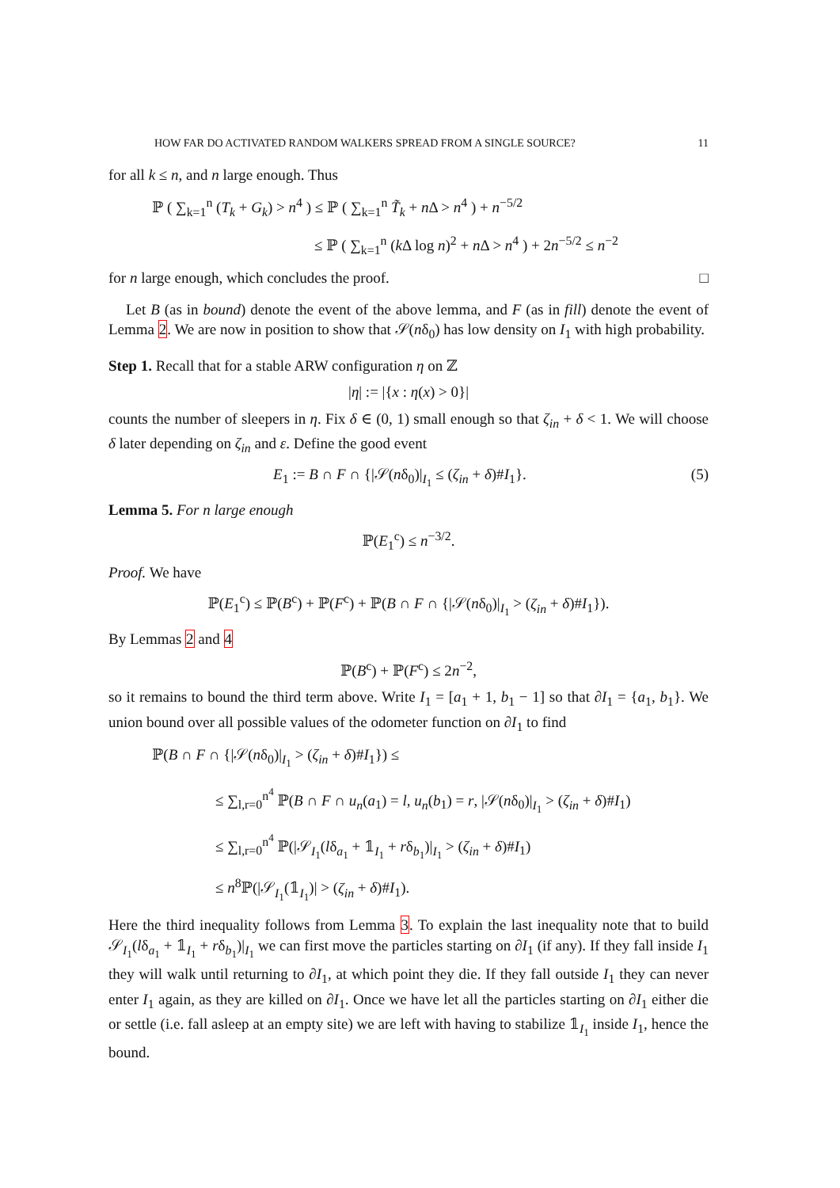HOW FAR DO ACTIVATED RANDOM WALKERS SPREAD FROM A SINGLE SOURCE? 11
for all k ≤ n, and n large enough. Thus
ℙ ( ∑<sub>k=1</sub><sup>n</sup> (T<sub>k</sub> + G<sub>k</sub>) > n<sup>4</sup> ) ≤ ℙ ( ∑<sub>k=1</sub><sup>n</sup> T̃<sub>k</sub> + n Δ > n<sup>4</sup> ) + n<sup>−5/2</sup>
≤ ℙ ( ∑<sub>k=1</sub><sup>n</sup> (k Δ log n)<sup>2</sup> + n Δ > n<sup>4</sup> ) + 2n<sup>−5/2</sup> ≤ n<sup>−2</sup>
for n large enough, which concludes the proof. □
Let B (as in bound) denote the event of the above lemma, and F (as in fill) denote the event of Lemma 2. We are now in position to show that 𝒮(nδ<sub>0</sub>) has low density on I<sub>1</sub> with high probability.
Step 1. Recall that for a stable ARW configuration η on ℤ
|η| := |{x : η(x) > 0}|
counts the number of sleepers in η. Fix δ ∈ (0, 1) small enough so that ζ<sub>in</sub> + δ < 1. We will choose δ later depending on ζ<sub>in</sub> and ε. Define the good event
E<sub>1</sub> := B ∩ F ∩ {|𝒮(nδ<sub>0</sub>)|<sub>I<sub>1</sub></sub> ≤ (ζ<sub>in</sub> + δ)#I<sub>1</sub>}. (5)
Lemma 5. For n large enough
ℙ(E<sub>1</sub><sup>c</sup>) ≤ n<sup>−3/2</sup>.
Proof. We have
ℙ(E<sub>1</sub><sup>c</sup>) ≤ ℙ(B<sup>c</sup>) + ℙ(F<sup>c</sup>) + ℙ(B ∩ F ∩ {|𝒮(nδ<sub>0</sub>)|<sub>I<sub>1</sub></sub> > (ζ<sub>in</sub> + δ)#I<sub>1</sub>}).
By Lemmas 2 and 4
ℙ(B<sup>c</sup>) + ℙ(F<sup>c</sup>) ≤ 2n<sup>−2</sup>,
so it remains to bound the third term above. Write I<sub>1</sub> = [a<sub>1</sub> + 1, b<sub>1</sub> − 1] so that ∂I<sub>1</sub> = {a<sub>1</sub>, b<sub>1</sub>}. We union bound over all possible values of the odometer function on ∂I<sub>1</sub> to find
ℙ(B ∩ F ∩ {|𝒮(nδ<sub>0</sub>)|<sub>I<sub>1</sub></sub> > (ζ<sub>in</sub> + δ)#I<sub>1</sub>}) ≤
≤ ∑<sub>l,r=0</sub><sup>n<sup>4</sup></sup> ℙ(B ∩ F ∩ u<sub>n</sub>(a<sub>1</sub>) = l, u<sub>n</sub>(b<sub>1</sub>) = r, |𝒮(nδ<sub>0</sub>)|<sub>I<sub>1</sub></sub> > (ζ<sub>in</sub> + δ)#I<sub>1</sub>)
≤ ∑<sub>l,r=0</sub><sup>n<sup>4</sup></sup> ℙ(|𝒮<sub>I<sub>1</sub></sub>(lδ<sub>a<sub>1</sub></sub> + 𝟙<sub>I<sub>1</sub></sub> + rδ<sub>b<sub>1</sub></sub>)|<sub>I<sub>1</sub></sub> > (ζ<sub>in</sub> + δ)#I<sub>1</sub>)
≤ n<sup>8</sup>ℙ(|𝒮<sub>I<sub>1</sub></sub>(𝟙<sub>I<sub>1</sub></sub>)| > (ζ<sub>in</sub> + δ)#I<sub>1</sub>).
Here the third inequality follows from Lemma 3. To explain the last inequality note that to build 𝒮<sub>I<sub>1</sub></sub>(lδ<sub>a<sub>1</sub></sub> + 𝟙<sub>I<sub>1</sub></sub> + rδ<sub>b<sub>1</sub></sub>)|<sub>I<sub>1</sub></sub> we can first move the particles starting on ∂I<sub>1</sub> (if any). If they fall inside I<sub>1</sub> they will walk until returning to ∂I<sub>1</sub>, at which point they die. If they fall outside I<sub>1</sub> they can never enter I<sub>1</sub> again, as they are killed on ∂I<sub>1</sub>. Once we have let all the particles starting on ∂I<sub>1</sub> either die or settle (i.e. fall asleep at an empty site) we are left with having to stabilize 𝟙<sub>I<sub>1</sub></sub> inside I<sub>1</sub>, hence the bound.